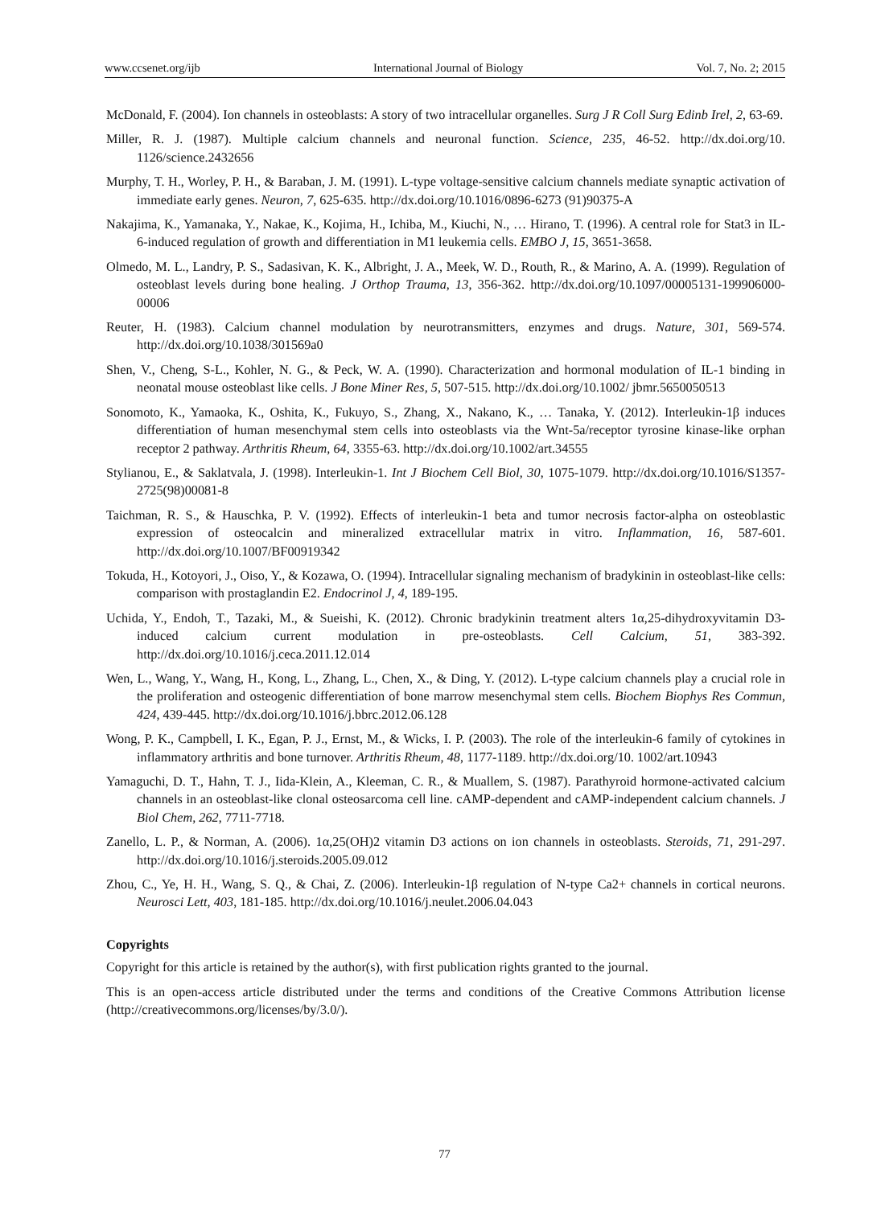www.ccsenet.org/ijb International Journal of Biology Vol. 7, No. 2; 2015
McDonald, F. (2004). Ion channels in osteoblasts: A story of two intracellular organelles. Surg J R Coll Surg Edinb Irel, 2, 63-69.
Miller, R. J. (1987). Multiple calcium channels and neuronal function. Science, 235, 46-52. http://dx.doi.org/10. 1126/science.2432656
Murphy, T. H., Worley, P. H., & Baraban, J. M. (1991). L-type voltage-sensitive calcium channels mediate synaptic activation of immediate early genes. Neuron, 7, 625-635. http://dx.doi.org/10.1016/0896-6273 (91)90375-A
Nakajima, K., Yamanaka, Y., Nakae, K., Kojima, H., Ichiba, M., Kiuchi, N., … Hirano, T. (1996). A central role for Stat3 in IL-6-induced regulation of growth and differentiation in M1 leukemia cells. EMBO J, 15, 3651-3658.
Olmedo, M. L., Landry, P. S., Sadasivan, K. K., Albright, J. A., Meek, W. D., Routh, R., & Marino, A. A. (1999). Regulation of osteoblast levels during bone healing. J Orthop Trauma, 13, 356-362. http://dx.doi.org/10.1097/00005131-199906000-00006
Reuter, H. (1983). Calcium channel modulation by neurotransmitters, enzymes and drugs. Nature, 301, 569-574. http://dx.doi.org/10.1038/301569a0
Shen, V., Cheng, S-L., Kohler, N. G., & Peck, W. A. (1990). Characterization and hormonal modulation of IL-1 binding in neonatal mouse osteoblast like cells. J Bone Miner Res, 5, 507-515. http://dx.doi.org/10.1002/ jbmr.5650050513
Sonomoto, K., Yamaoka, K., Oshita, K., Fukuyo, S., Zhang, X., Nakano, K., … Tanaka, Y. (2012). Interleukin-1β induces differentiation of human mesenchymal stem cells into osteoblasts via the Wnt-5a/receptor tyrosine kinase-like orphan receptor 2 pathway. Arthritis Rheum, 64, 3355-63. http://dx.doi.org/10.1002/art.34555
Stylianou, E., & Saklatvala, J. (1998). Interleukin-1. Int J Biochem Cell Biol, 30, 1075-1079. http://dx.doi.org/10.1016/S1357-2725(98)00081-8
Taichman, R. S., & Hauschka, P. V. (1992). Effects of interleukin-1 beta and tumor necrosis factor-alpha on osteoblastic expression of osteocalcin and mineralized extracellular matrix in vitro. Inflammation, 16, 587-601. http://dx.doi.org/10.1007/BF00919342
Tokuda, H., Kotoyori, J., Oiso, Y., & Kozawa, O. (1994). Intracellular signaling mechanism of bradykinin in osteoblast-like cells: comparison with prostaglandin E2. Endocrinol J, 4, 189-195.
Uchida, Y., Endoh, T., Tazaki, M., & Sueishi, K. (2012). Chronic bradykinin treatment alters 1α,25-dihydroxyvitamin D3-induced calcium current modulation in pre-osteoblasts. Cell Calcium, 51, 383-392. http://dx.doi.org/10.1016/j.ceca.2011.12.014
Wen, L., Wang, Y., Wang, H., Kong, L., Zhang, L., Chen, X., & Ding, Y. (2012). L-type calcium channels play a crucial role in the proliferation and osteogenic differentiation of bone marrow mesenchymal stem cells. Biochem Biophys Res Commun, 424, 439-445. http://dx.doi.org/10.1016/j.bbrc.2012.06.128
Wong, P. K., Campbell, I. K., Egan, P. J., Ernst, M., & Wicks, I. P. (2003). The role of the interleukin-6 family of cytokines in inflammatory arthritis and bone turnover. Arthritis Rheum, 48, 1177-1189. http://dx.doi.org/10. 1002/art.10943
Yamaguchi, D. T., Hahn, T. J., Iida-Klein, A., Kleeman, C. R., & Muallem, S. (1987). Parathyroid hormone-activated calcium channels in an osteoblast-like clonal osteosarcoma cell line. cAMP-dependent and cAMP-independent calcium channels. J Biol Chem, 262, 7711-7718.
Zanello, L. P., & Norman, A. (2006). 1α,25(OH)2 vitamin D3 actions on ion channels in osteoblasts. Steroids, 71, 291-297. http://dx.doi.org/10.1016/j.steroids.2005.09.012
Zhou, C., Ye, H. H., Wang, S. Q., & Chai, Z. (2006). Interleukin-1β regulation of N-type Ca2+ channels in cortical neurons. Neurosci Lett, 403, 181-185. http://dx.doi.org/10.1016/j.neulet.2006.04.043
Copyrights
Copyright for this article is retained by the author(s), with first publication rights granted to the journal.
This is an open-access article distributed under the terms and conditions of the Creative Commons Attribution license (http://creativecommons.org/licenses/by/3.0/).
77